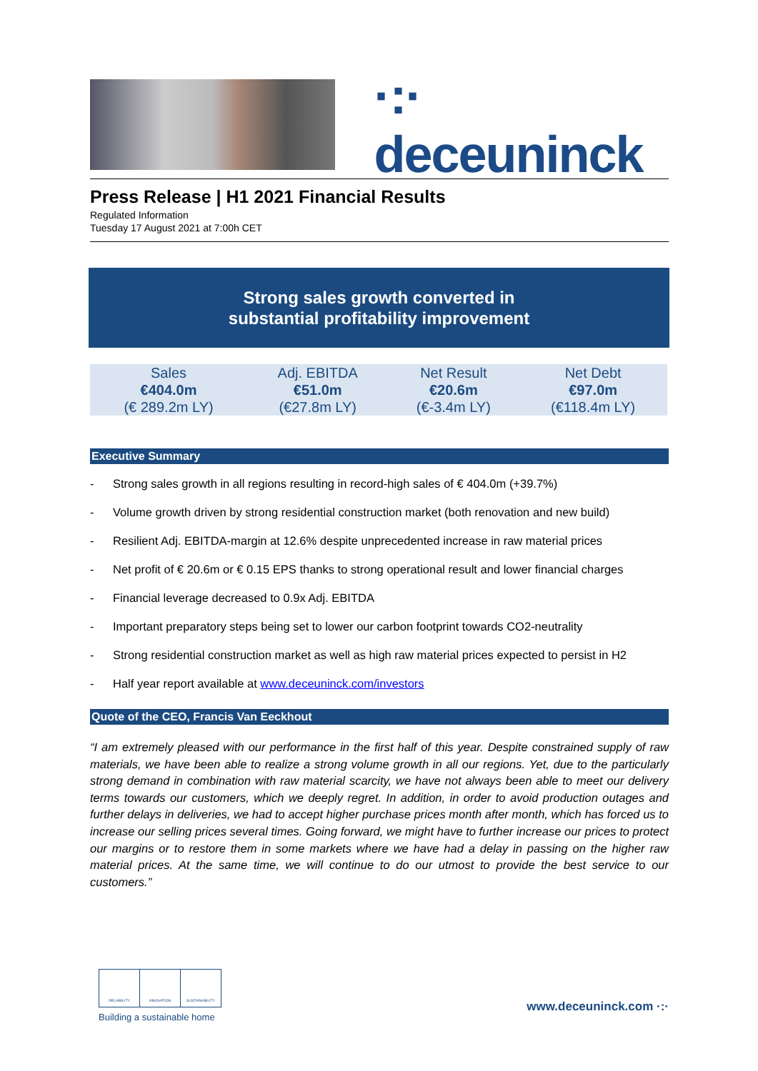·:· deceuninck
Press Release | H1 2021 Financial Results
Regulated Information
Tuesday 17 August 2021 at 7:00h CET
Strong sales growth converted in
substantial profitability improvement
| Sales | Adj. EBITDA | Net Result | Net Debt |
| €404.0m | €51.0m | €20.6m | €97.0m |
| (€ 289.2m LY) | (€27.8m LY) | (€-3.4m LY) | (€118.4m LY) |
Executive Summary
- Strong sales growth in all regions resulting in record-high sales of € 404.0m (+39.7%)
- Volume growth driven by strong residential construction market (both renovation and new build)
- Resilient Adj. EBITDA-margin at 12.6% despite unprecedented increase in raw material prices
- Net profit of € 20.6m or € 0.15 EPS thanks to strong operational result and lower financial charges
- Financial leverage decreased to 0.9x Adj. EBITDA
- Important preparatory steps being set to lower our carbon footprint towards CO2-neutrality
- Strong residential construction market as well as high raw material prices expected to persist in H2
- Half year report available at www.deceuninck.com/investors
Quote of the CEO, Francis Van Eeckhout
“I am extremely pleased with our performance in the first half of this year. Despite constrained supply of raw materials, we have been able to realize a strong volume growth in all our regions. Yet, due to the particularly strong demand in combination with raw material scarcity, we have not always been able to meet our delivery terms towards our customers, which we deeply regret. In addition, in order to avoid production outages and further delays in deliveries, we had to accept higher purchase prices month after month, which has forced us to increase our selling prices several times. Going forward, we might have to further increase our prices to protect our margins or to restore them in some markets where we have had a delay in passing on the higher raw material prices. At the same time, we will continue to do our utmost to provide the best service to our customers.”
RELIABILITY INNOVATION SUSTAINABILITY
Building a sustainable home
www.deceuninck.com ·:·